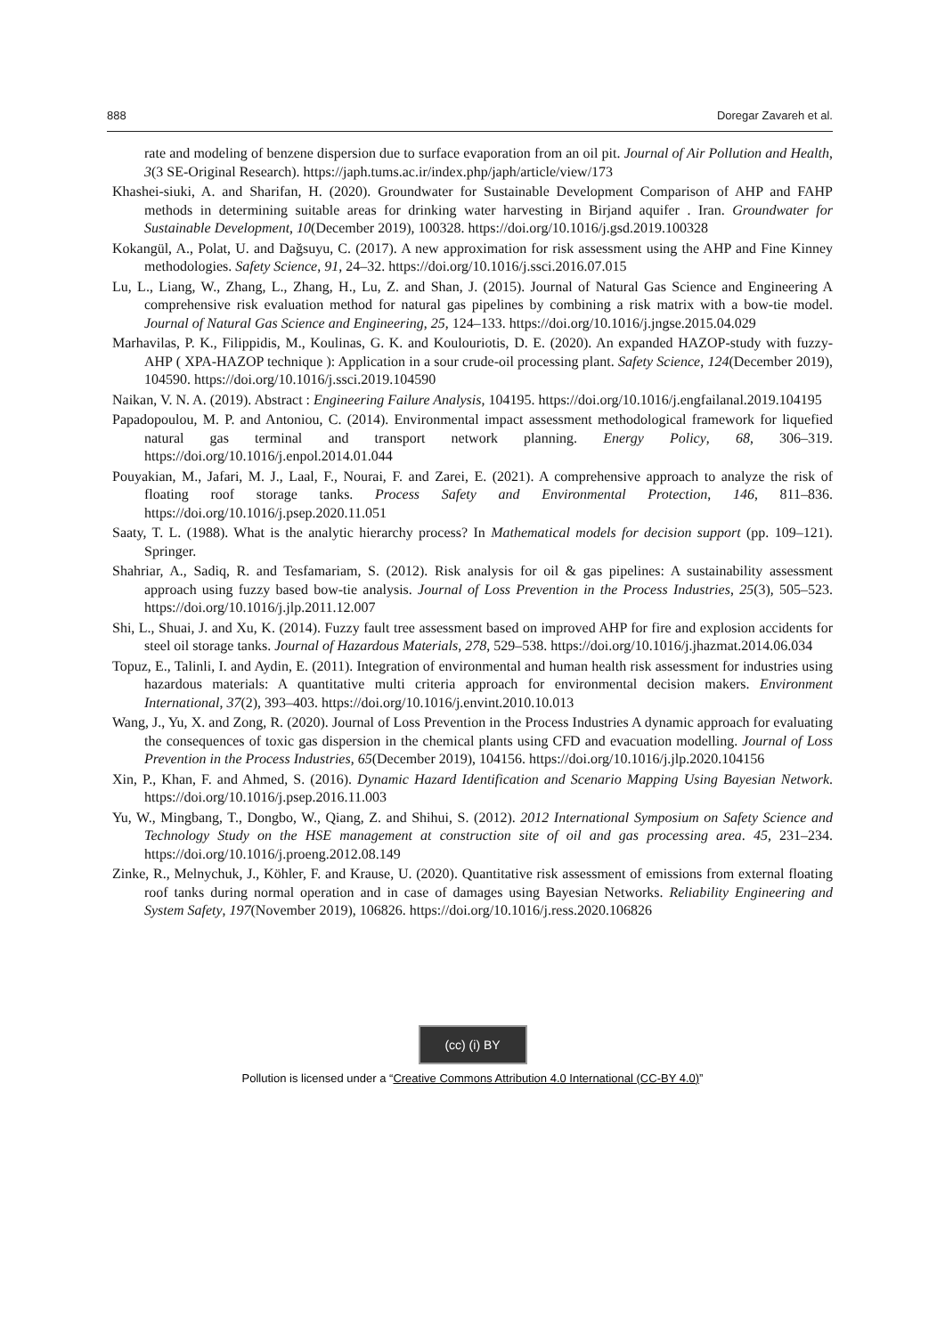888 Doregar Zavareh et al.
rate and modeling of benzene dispersion due to surface evaporation from an oil pit. Journal of Air Pollution and Health, 3(3 SE-Original Research). https://japh.tums.ac.ir/index.php/japh/article/view/173
Khashei-siuki, A. and Sharifan, H. (2020). Groundwater for Sustainable Development Comparison of AHP and FAHP methods in determining suitable areas for drinking water harvesting in Birjand aquifer . Iran. Groundwater for Sustainable Development, 10(December 2019), 100328. https://doi.org/10.1016/j.gsd.2019.100328
Kokangül, A., Polat, U. and Dağsuyu, C. (2017). A new approximation for risk assessment using the AHP and Fine Kinney methodologies. Safety Science, 91, 24–32. https://doi.org/10.1016/j.ssci.2016.07.015
Lu, L., Liang, W., Zhang, L., Zhang, H., Lu, Z. and Shan, J. (2015). Journal of Natural Gas Science and Engineering A comprehensive risk evaluation method for natural gas pipelines by combining a risk matrix with a bow-tie model. Journal of Natural Gas Science and Engineering, 25, 124–133. https://doi.org/10.1016/j.jngse.2015.04.029
Marhavilas, P. K., Filippidis, M., Koulinas, G. K. and Koulouriotis, D. E. (2020). An expanded HAZOP-study with fuzzy-AHP ( XPA-HAZOP technique ): Application in a sour crude-oil processing plant. Safety Science, 124(December 2019), 104590. https://doi.org/10.1016/j.ssci.2019.104590
Naikan, V. N. A. (2019). Abstract : Engineering Failure Analysis, 104195. https://doi.org/10.1016/j.engfailanal.2019.104195
Papadopoulou, M. P. and Antoniou, C. (2014). Environmental impact assessment methodological framework for liquefied natural gas terminal and transport network planning. Energy Policy, 68, 306–319. https://doi.org/10.1016/j.enpol.2014.01.044
Pouyakian, M., Jafari, M. J., Laal, F., Nourai, F. and Zarei, E. (2021). A comprehensive approach to analyze the risk of floating roof storage tanks. Process Safety and Environmental Protection, 146, 811–836. https://doi.org/10.1016/j.psep.2020.11.051
Saaty, T. L. (1988). What is the analytic hierarchy process? In Mathematical models for decision support (pp. 109–121). Springer.
Shahriar, A., Sadiq, R. and Tesfamariam, S. (2012). Risk analysis for oil & gas pipelines: A sustainability assessment approach using fuzzy based bow-tie analysis. Journal of Loss Prevention in the Process Industries, 25(3), 505–523. https://doi.org/10.1016/j.jlp.2011.12.007
Shi, L., Shuai, J. and Xu, K. (2014). Fuzzy fault tree assessment based on improved AHP for fire and explosion accidents for steel oil storage tanks. Journal of Hazardous Materials, 278, 529–538. https://doi.org/10.1016/j.jhazmat.2014.06.034
Topuz, E., Talinli, I. and Aydin, E. (2011). Integration of environmental and human health risk assessment for industries using hazardous materials: A quantitative multi criteria approach for environmental decision makers. Environment International, 37(2), 393–403. https://doi.org/10.1016/j.envint.2010.10.013
Wang, J., Yu, X. and Zong, R. (2020). Journal of Loss Prevention in the Process Industries A dynamic approach for evaluating the consequences of toxic gas dispersion in the chemical plants using CFD and evacuation modelling. Journal of Loss Prevention in the Process Industries, 65(December 2019), 104156. https://doi.org/10.1016/j.jlp.2020.104156
Xin, P., Khan, F. and Ahmed, S. (2016). Dynamic Hazard Identification and Scenario Mapping Using Bayesian Network. https://doi.org/10.1016/j.psep.2016.11.003
Yu, W., Mingbang, T., Dongbo, W., Qiang, Z. and Shihui, S. (2012). 2012 International Symposium on Safety Science and Technology Study on the HSE management at construction site of oil and gas processing area. 45, 231–234. https://doi.org/10.1016/j.proeng.2012.08.149
Zinke, R., Melnychuk, J., Köhler, F. and Krause, U. (2020). Quantitative risk assessment of emissions from external floating roof tanks during normal operation and in case of damages using Bayesian Networks. Reliability Engineering and System Safety, 197(November 2019), 106826. https://doi.org/10.1016/j.ress.2020.106826
(cc) (i) BY
Pollution is licensed under a “Creative Commons Attribution 4.0 International (CC-BY 4.0)”